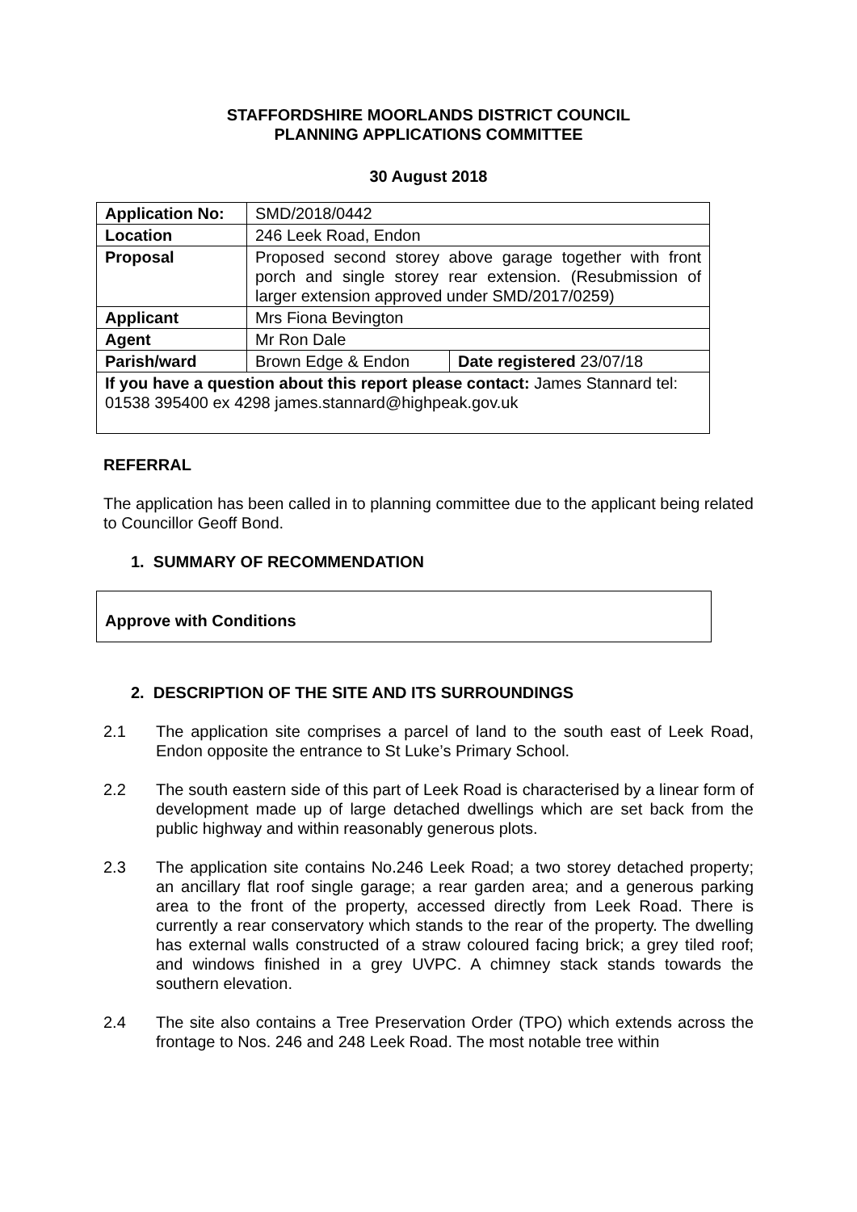STAFFORDSHIRE MOORLANDS DISTRICT COUNCIL
PLANNING APPLICATIONS COMMITTEE
30 August 2018
| Application No: | SMD/2018/0442 | |
| Location | 246 Leek Road, Endon | |
| Proposal | Proposed second storey above garage together with front porch and single storey rear extension. (Resubmission of larger extension approved under SMD/2017/0259) | |
| Applicant | Mrs Fiona Bevington | |
| Agent | Mr Ron Dale | |
| Parish/ward | Brown Edge & Endon | Date registered 23/07/18 |
| If you have a question about this report please contact: James Stannard tel: 01538 395400 ex 4298 james.stannard@highpeak.gov.uk | | |
REFERRAL
The application has been called in to planning committee due to the applicant being related to Councillor Geoff Bond.
1. SUMMARY OF RECOMMENDATION
Approve with Conditions
2. DESCRIPTION OF THE SITE AND ITS SURROUNDINGS
2.1 The application site comprises a parcel of land to the south east of Leek Road, Endon opposite the entrance to St Luke’s Primary School.
2.2 The south eastern side of this part of Leek Road is characterised by a linear form of development made up of large detached dwellings which are set back from the public highway and within reasonably generous plots.
2.3 The application site contains No.246 Leek Road; a two storey detached property; an ancillary flat roof single garage; a rear garden area; and a generous parking area to the front of the property, accessed directly from Leek Road. There is currently a rear conservatory which stands to the rear of the property. The dwelling has external walls constructed of a straw coloured facing brick; a grey tiled roof; and windows finished in a grey UVPC. A chimney stack stands towards the southern elevation.
2.4 The site also contains a Tree Preservation Order (TPO) which extends across the frontage to Nos. 246 and 248 Leek Road. The most notable tree within